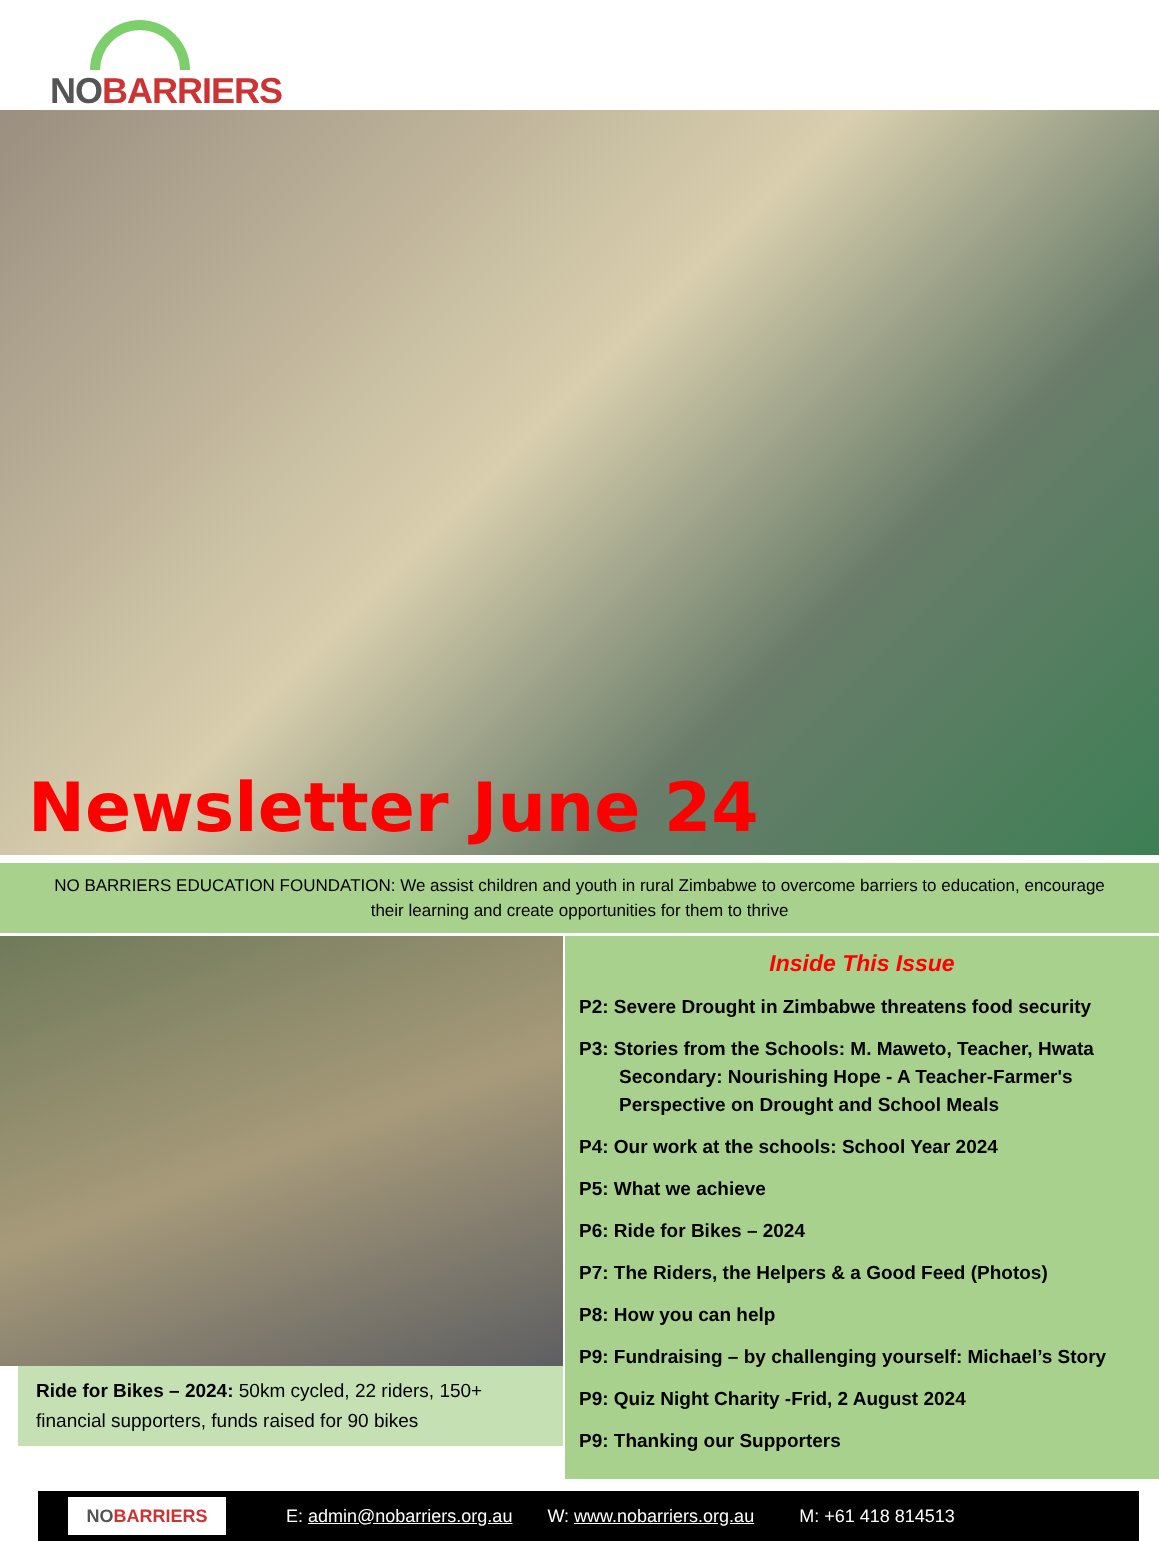NO BARRIERS
Newsletter June 24
NO BARRIERS EDUCATION FOUNDATION: We assist children and youth in rural Zimbabwe to overcome barriers to education, encourage their learning and create opportunities for them to thrive
Ride for Bikes – 2024: 50km cycled, 22 riders, 150+ financial supporters, funds raised for 90 bikes
Inside This Issue
P2: Severe Drought in Zimbabwe threatens food security
P3: Stories from the Schools: M. Maweto, Teacher, Hwata Secondary: Nourishing Hope - A Teacher-Farmer's Perspective on Drought and School Meals
P4: Our work at the schools: School Year 2024
P5: What we achieve
P6: Ride for Bikes – 2024
P7: The Riders, the Helpers & a Good Feed (Photos)
P8: How you can help
P9: Fundraising – by challenging yourself: Michael’s Story
P9: Quiz Night Charity -Frid, 2 August 2024
P9: Thanking our Supporters
NOBARRIERS
E: admin@nobarriers.org.au W: www.nobarriers.org.au M: +61 418 814513